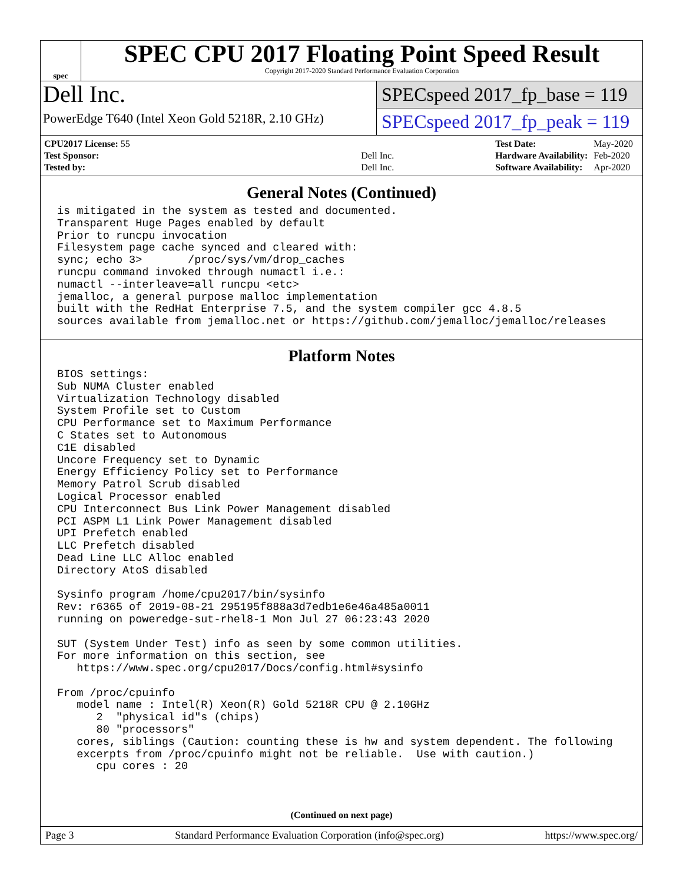spec
SPEC CPU 2017 Floating Point Speed Result
Copyright 2017-2020 Standard Performance Evaluation Corporation
Dell Inc.
PowerEdge T640 (Intel Xeon Gold 5218R, 2.10 GHz)
SPECspeed 2017_fp_base = 119
SPECspeed 2017_fp_peak = 119
| CPU2017 License: 55 | |
| Test Sponsor: | Dell Inc. |
| Tested by: | Dell Inc. |
| Test Date: | May-2020 |
| Hardware Availability: | Feb-2020 |
| Software Availability: | Apr-2020 |
General Notes (Continued)
is mitigated in the system as tested and documented.
Transparent Huge Pages enabled by default
Prior to runcpu invocation
Filesystem page cache synced and cleared with:
sync; echo 3>       /proc/sys/vm/drop_caches
runcpu command invoked through numactl i.e.:
numactl --interleave=all runcpu <etc>
jemalloc, a general purpose malloc implementation
built with the RedHat Enterprise 7.5, and the system compiler gcc 4.8.5
sources available from jemalloc.net or https://github.com/jemalloc/jemalloc/releases
Platform Notes
BIOS settings:
Sub NUMA Cluster enabled
Virtualization Technology disabled
System Profile set to Custom
CPU Performance set to Maximum Performance
C States set to Autonomous
C1E disabled
Uncore Frequency set to Dynamic
Energy Efficiency Policy set to Performance
Memory Patrol Scrub disabled
Logical Processor enabled
CPU Interconnect Bus Link Power Management disabled
PCI ASPM L1 Link Power Management disabled
UPI Prefetch enabled
LLC Prefetch disabled
Dead Line LLC Alloc enabled
Directory AtoS disabled

Sysinfo program /home/cpu2017/bin/sysinfo
Rev: r6365 of 2019-08-21 295195f888a3d7edb1e6e46a485a0011
running on poweredge-sut-rhel8-1 Mon Jul 27 06:23:43 2020

SUT (System Under Test) info as seen by some common utilities.
For more information on this section, see
   https://www.spec.org/cpu2017/Docs/config.html#sysinfo

From /proc/cpuinfo
   model name : Intel(R) Xeon(R) Gold 5218R CPU @ 2.10GHz
      2  "physical id"s (chips)
      80 "processors"
   cores, siblings (Caution: counting these is hw and system dependent. The following
   excerpts from /proc/cpuinfo might not be reliable.  Use with caution.)
      cpu cores : 20
(Continued on next page)
Page 3 Standard Performance Evaluation Corporation (info@spec.org) https://www.spec.org/